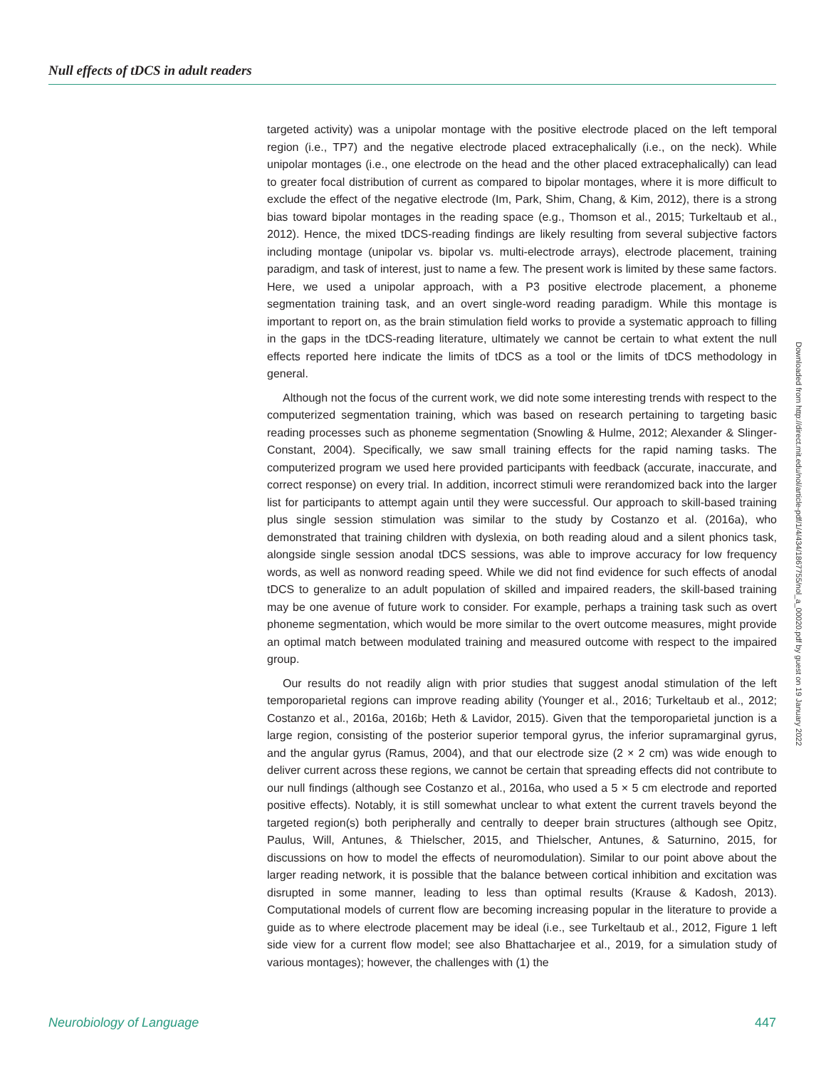Null effects of tDCS in adult readers
targeted activity) was a unipolar montage with the positive electrode placed on the left temporal region (i.e., TP7) and the negative electrode placed extracephalically (i.e., on the neck). While unipolar montages (i.e., one electrode on the head and the other placed extracephalically) can lead to greater focal distribution of current as compared to bipolar montages, where it is more difficult to exclude the effect of the negative electrode (Im, Park, Shim, Chang, & Kim, 2012), there is a strong bias toward bipolar montages in the reading space (e.g., Thomson et al., 2015; Turkeltaub et al., 2012). Hence, the mixed tDCS-reading findings are likely resulting from several subjective factors including montage (unipolar vs. bipolar vs. multi-electrode arrays), electrode placement, training paradigm, and task of interest, just to name a few. The present work is limited by these same factors. Here, we used a unipolar approach, with a P3 positive electrode placement, a phoneme segmentation training task, and an overt single-word reading paradigm. While this montage is important to report on, as the brain stimulation field works to provide a systematic approach to filling in the gaps in the tDCS-reading literature, ultimately we cannot be certain to what extent the null effects reported here indicate the limits of tDCS as a tool or the limits of tDCS methodology in general.
Although not the focus of the current work, we did note some interesting trends with respect to the computerized segmentation training, which was based on research pertaining to targeting basic reading processes such as phoneme segmentation (Snowling & Hulme, 2012; Alexander & Slinger-Constant, 2004). Specifically, we saw small training effects for the rapid naming tasks. The computerized program we used here provided participants with feedback (accurate, inaccurate, and correct response) on every trial. In addition, incorrect stimuli were rerandomized back into the larger list for participants to attempt again until they were successful. Our approach to skill-based training plus single session stimulation was similar to the study by Costanzo et al. (2016a), who demonstrated that training children with dyslexia, on both reading aloud and a silent phonics task, alongside single session anodal tDCS sessions, was able to improve accuracy for low frequency words, as well as nonword reading speed. While we did not find evidence for such effects of anodal tDCS to generalize to an adult population of skilled and impaired readers, the skill-based training may be one avenue of future work to consider. For example, perhaps a training task such as overt phoneme segmentation, which would be more similar to the overt outcome measures, might provide an optimal match between modulated training and measured outcome with respect to the impaired group.
Our results do not readily align with prior studies that suggest anodal stimulation of the left temporoparietal regions can improve reading ability (Younger et al., 2016; Turkeltaub et al., 2012; Costanzo et al., 2016a, 2016b; Heth & Lavidor, 2015). Given that the temporoparietal junction is a large region, consisting of the posterior superior temporal gyrus, the inferior supramarginal gyrus, and the angular gyrus (Ramus, 2004), and that our electrode size (2 × 2 cm) was wide enough to deliver current across these regions, we cannot be certain that spreading effects did not contribute to our null findings (although see Costanzo et al., 2016a, who used a 5 × 5 cm electrode and reported positive effects). Notably, it is still somewhat unclear to what extent the current travels beyond the targeted region(s) both peripherally and centrally to deeper brain structures (although see Opitz, Paulus, Will, Antunes, & Thielscher, 2015, and Thielscher, Antunes, & Saturnino, 2015, for discussions on how to model the effects of neuromodulation). Similar to our point above about the larger reading network, it is possible that the balance between cortical inhibition and excitation was disrupted in some manner, leading to less than optimal results (Krause & Kadosh, 2013). Computational models of current flow are becoming increasing popular in the literature to provide a guide as to where electrode placement may be ideal (i.e., see Turkeltaub et al., 2012, Figure 1 left side view for a current flow model; see also Bhattacharjee et al., 2019, for a simulation study of various montages); however, the challenges with (1) the
Downloaded from http://direct.mit.edu/nol/article-pdf/1/4/434/1867755/nol_a_00020.pdf by guest on 19 January 2022
Neurobiology of Language 447